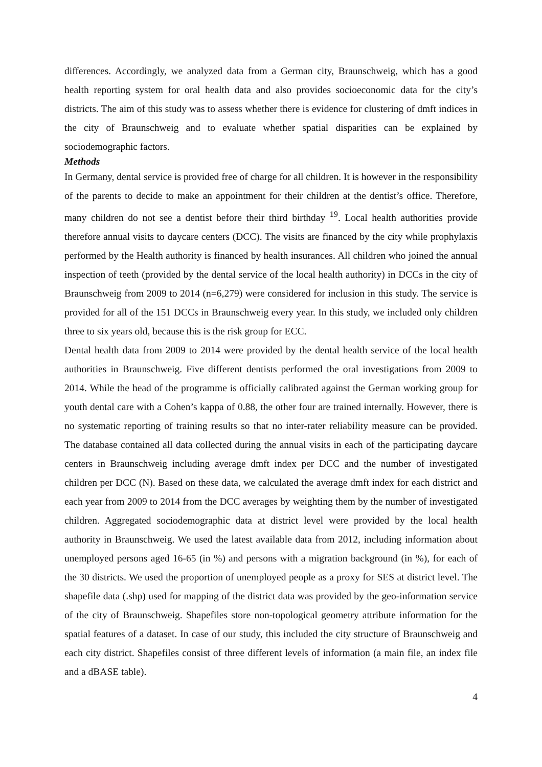differences. Accordingly, we analyzed data from a German city, Braunschweig, which has a good health reporting system for oral health data and also provides socioeconomic data for the city’s districts. The aim of this study was to assess whether there is evidence for clustering of dmft indices in the city of Braunschweig and to evaluate whether spatial disparities can be explained by sociodemographic factors.
Methods
In Germany, dental service is provided free of charge for all children. It is however in the responsibility of the parents to decide to make an appointment for their children at the dentist’s office. Therefore, many children do not see a dentist before their third birthday <sup>19</sup>. Local health authorities provide therefore annual visits to daycare centers (DCC). The visits are financed by the city while prophylaxis performed by the Health authority is financed by health insurances. All children who joined the annual inspection of teeth (provided by the dental service of the local health authority) in DCCs in the city of Braunschweig from 2009 to 2014 (n=6,279) were considered for inclusion in this study. The service is provided for all of the 151 DCCs in Braunschweig every year. In this study, we included only children three to six years old, because this is the risk group for ECC.
Dental health data from 2009 to 2014 were provided by the dental health service of the local health authorities in Braunschweig. Five different dentists performed the oral investigations from 2009 to 2014. While the head of the programme is officially calibrated against the German working group for youth dental care with a Cohen’s kappa of 0.88, the other four are trained internally. However, there is no systematic reporting of training results so that no inter-rater reliability measure can be provided. The database contained all data collected during the annual visits in each of the participating daycare centers in Braunschweig including average dmft index per DCC and the number of investigated children per DCC (N). Based on these data, we calculated the average dmft index for each district and each year from 2009 to 2014 from the DCC averages by weighting them by the number of investigated children. Aggregated sociodemographic data at district level were provided by the local health authority in Braunschweig. We used the latest available data from 2012, including information about unemployed persons aged 16-65 (in %) and persons with a migration background (in %), for each of the 30 districts. We used the proportion of unemployed people as a proxy for SES at district level. The shapefile data (.shp) used for mapping of the district data was provided by the geo-information service of the city of Braunschweig. Shapefiles store non-topological geometry attribute information for the spatial features of a dataset. In case of our study, this included the city structure of Braunschweig and each city district. Shapefiles consist of three different levels of information (a main file, an index file and a dBASE table).
4